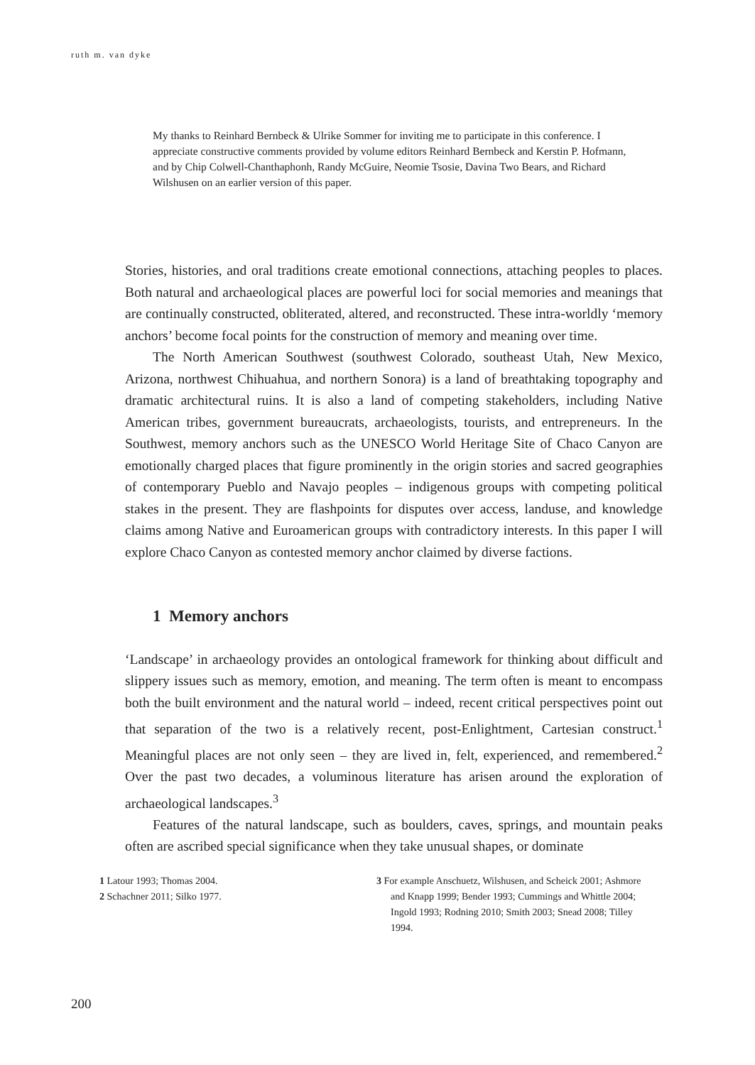ruth m. van dyke
My thanks to Reinhard Bernbeck & Ulrike Sommer for inviting me to participate in this conference. I appreciate constructive comments provided by volume editors Reinhard Bernbeck and Kerstin P. Hofmann, and by Chip Colwell-Chanthaphonh, Randy McGuire, Neomie Tsosie, Davina Two Bears, and Richard Wilshusen on an earlier version of this paper.
Stories, histories, and oral traditions create emotional connections, attaching peoples to places. Both natural and archaeological places are powerful loci for social memories and meanings that are continually constructed, obliterated, altered, and reconstructed. These intra-worldly ‘memory anchors’ become focal points for the construction of memory and meaning over time.
The North American Southwest (southwest Colorado, southeast Utah, New Mexico, Arizona, northwest Chihuahua, and northern Sonora) is a land of breathtaking topography and dramatic architectural ruins. It is also a land of competing stakeholders, including Native American tribes, government bureaucrats, archaeologists, tourists, and entrepreneurs. In the Southwest, memory anchors such as the UNESCO World Heritage Site of Chaco Canyon are emotionally charged places that figure prominently in the origin stories and sacred geographies of contemporary Pueblo and Navajo peoples – indigenous groups with competing political stakes in the present. They are flashpoints for disputes over access, landuse, and knowledge claims among Native and Euroamerican groups with contradictory interests. In this paper I will explore Chaco Canyon as contested memory anchor claimed by diverse factions.
1 Memory anchors
‘Landscape’ in archaeology provides an ontological framework for thinking about difficult and slippery issues such as memory, emotion, and meaning. The term often is meant to encompass both the built environment and the natural world – indeed, recent critical perspectives point out that separation of the two is a relatively recent, post-Enlightment, Cartesian construct.<sup>1</sup> Meaningful places are not only seen – they are lived in, felt, experienced, and remembered.<sup>2</sup> Over the past two decades, a voluminous literature has arisen around the exploration of archaeological landscapes.<sup>3</sup>
Features of the natural landscape, such as boulders, caves, springs, and mountain peaks often are ascribed special significance when they take unusual shapes, or dominate
1 Latour 1993; Thomas 2004.
2 Schachner 2011; Silko 1977.
3 For example Anschuetz, Wilshusen, and Scheick 2001; Ashmore and Knapp 1999; Bender 1993; Cummings and Whittle 2004; Ingold 1993; Rodning 2010; Smith 2003; Snead 2008; Tilley 1994.
200